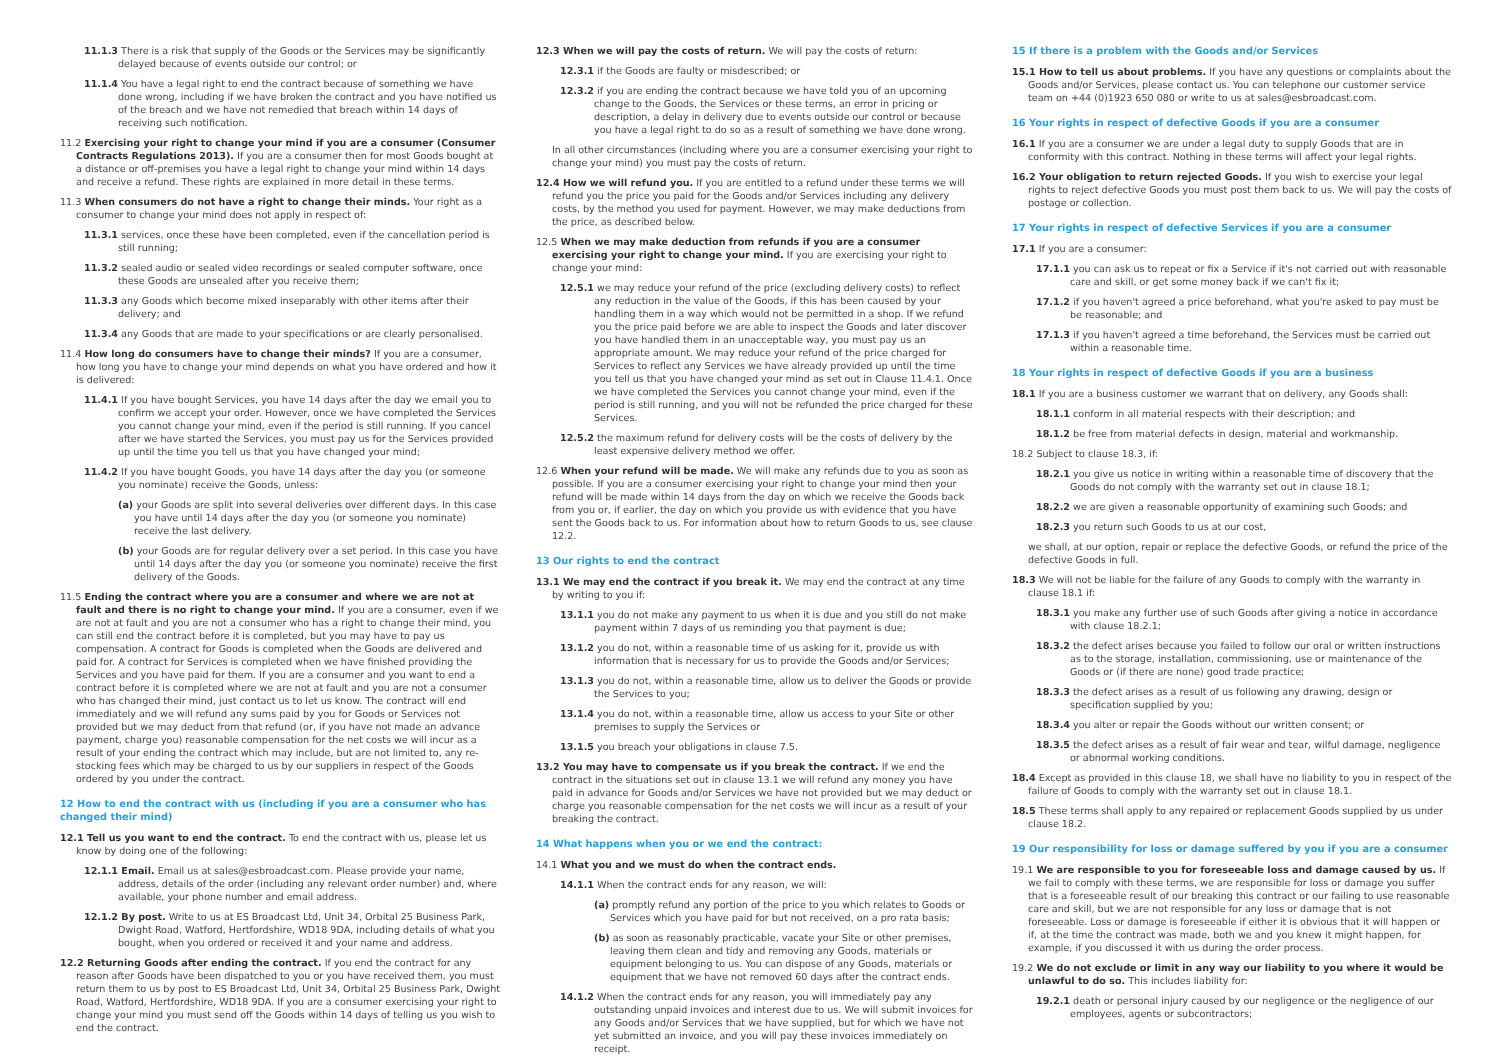11.1.3 There is a risk that supply of the Goods or the Services may be significantly delayed because of events outside our control; or
11.1.4 You have a legal right to end the contract because of something we have done wrong, including if we have broken the contract and you have notified us of the breach and we have not remedied that breach within 14 days of receiving such notification.
11.2 Exercising your right to change your mind if you are a consumer (Consumer Contracts Regulations 2013). If you are a consumer then for most Goods bought at a distance or off-premises you have a legal right to change your mind within 14 days and receive a refund. These rights are explained in more detail in these terms.
11.3 When consumers do not have a right to change their minds. Your right as a consumer to change your mind does not apply in respect of:
11.3.1 services, once these have been completed, even if the cancellation period is still running;
11.3.2 sealed audio or sealed video recordings or sealed computer software, once these Goods are unsealed after you receive them;
11.3.3 any Goods which become mixed inseparably with other items after their delivery; and
11.3.4 any Goods that are made to your specifications or are clearly personalised.
11.4 How long do consumers have to change their minds? If you are a consumer, how long you have to change your mind depends on what you have ordered and how it is delivered:
11.4.1 If you have bought Services, you have 14 days after the day we email you to confirm we accept your order. However, once we have completed the Services you cannot change your mind, even if the period is still running. If you cancel after we have started the Services, you must pay us for the Services provided up until the time you tell us that you have changed your mind;
11.4.2 If you have bought Goods, you have 14 days after the day you (or someone you nominate) receive the Goods, unless:
(a) your Goods are split into several deliveries over different days. In this case you have until 14 days after the day you (or someone you nominate) receive the last delivery.
(b) your Goods are for regular delivery over a set period. In this case you have until 14 days after the day you (or someone you nominate) receive the first delivery of the Goods.
11.5 Ending the contract where you are a consumer and where we are not at fault and there is no right to change your mind. If you are a consumer, even if we are not at fault and you are not a consumer who has a right to change their mind, you can still end the contract before it is completed, but you may have to pay us compensation. A contract for Goods is completed when the Goods are delivered and paid for. A contract for Services is completed when we have finished providing the Services and you have paid for them. If you are a consumer and you want to end a contract before it is completed where we are not at fault and you are not a consumer who has changed their mind, just contact us to let us know. The contract will end immediately and we will refund any sums paid by you for Goods or Services not provided but we may deduct from that refund (or, if you have not made an advance payment, charge you) reasonable compensation for the net costs we will incur as a result of your ending the contract which may include, but are not limited to, any re-stocking fees which may be charged to us by our suppliers in respect of the Goods ordered by you under the contract.
12 How to end the contract with us (including if you are a consumer who has changed their mind)
12.1 Tell us you want to end the contract. To end the contract with us, please let us know by doing one of the following:
12.1.1 Email. Email us at sales@esbroadcast.com. Please provide your name, address, details of the order (including any relevant order number) and, where available, your phone number and email address.
12.1.2 By post. Write to us at ES Broadcast Ltd, Unit 34, Orbital 25 Business Park, Dwight Road, Watford, Hertfordshire, WD18 9DA, including details of what you bought, when you ordered or received it and your name and address.
12.2 Returning Goods after ending the contract. If you end the contract for any reason after Goods have been dispatched to you or you have received them, you must return them to us by post to ES Broadcast Ltd, Unit 34, Orbital 25 Business Park, Dwight Road, Watford, Hertfordshire, WD18 9DA. If you are a consumer exercising your right to change your mind you must send off the Goods within 14 days of telling us you wish to end the contract.
12.3 When we will pay the costs of return. We will pay the costs of return:
12.3.1 if the Goods are faulty or misdescribed; or
12.3.2 if you are ending the contract because we have told you of an upcoming change to the Goods, the Services or these terms, an error in pricing or description, a delay in delivery due to events outside our control or because you have a legal right to do so as a result of something we have done wrong.
In all other circumstances (including where you are a consumer exercising your right to change your mind) you must pay the costs of return.
12.4 How we will refund you. If you are entitled to a refund under these terms we will refund you the price you paid for the Goods and/or Services including any delivery costs, by the method you used for payment. However, we may make deductions from the price, as described below.
12.5 When we may make deduction from refunds if you are a consumer exercising your right to change your mind. If you are exercising your right to change your mind:
12.5.1 we may reduce your refund of the price (excluding delivery costs) to reflect any reduction in the value of the Goods, if this has been caused by your handling them in a way which would not be permitted in a shop. If we refund you the price paid before we are able to inspect the Goods and later discover you have handled them in an unacceptable way, you must pay us an appropriate amount. We may reduce your refund of the price charged for Services to reflect any Services we have already provided up until the time you tell us that you have changed your mind as set out in Clause 11.4.1. Once we have completed the Services you cannot change your mind, even if the period is still running, and you will not be refunded the price charged for these Services.
12.5.2 the maximum refund for delivery costs will be the costs of delivery by the least expensive delivery method we offer.
12.6 When your refund will be made. We will make any refunds due to you as soon as possible. If you are a consumer exercising your right to change your mind then your refund will be made within 14 days from the day on which we receive the Goods back from you or, if earlier, the day on which you provide us with evidence that you have sent the Goods back to us. For information about how to return Goods to us, see clause 12.2.
13 Our rights to end the contract
13.1 We may end the contract if you break it. We may end the contract at any time by writing to you if:
13.1.1 you do not make any payment to us when it is due and you still do not make payment within 7 days of us reminding you that payment is due;
13.1.2 you do not, within a reasonable time of us asking for it, provide us with information that is necessary for us to provide the Goods and/or Services;
13.1.3 you do not, within a reasonable time, allow us to deliver the Goods or provide the Services to you;
13.1.4 you do not, within a reasonable time, allow us access to your Site or other premises to supply the Services or
13.1.5 you breach your obligations in clause 7.5.
13.2 You may have to compensate us if you break the contract. If we end the contract in the situations set out in clause 13.1 we will refund any money you have paid in advance for Goods and/or Services we have not provided but we may deduct or charge you reasonable compensation for the net costs we will incur as a result of your breaking the contract.
14 What happens when you or we end the contract:
14.1 What you and we must do when the contract ends.
14.1.1 When the contract ends for any reason, we will:
(a) promptly refund any portion of the price to you which relates to Goods or Services which you have paid for but not received, on a pro rata basis;
(b) as soon as reasonably practicable, vacate your Site or other premises, leaving them clean and tidy and removing any Goods, materials or equipment belonging to us. You can dispose of any Goods, materials or equipment that we have not removed 60 days after the contract ends.
14.1.2 When the contract ends for any reason, you will immediately pay any outstanding unpaid invoices and interest due to us. We will submit invoices for any Goods and/or Services that we have supplied, but for which we have not yet submitted an invoice, and you will pay these invoices immediately on receipt.
15 If there is a problem with the Goods and/or Services
15.1 How to tell us about problems. If you have any questions or complaints about the Goods and/or Services, please contact us. You can telephone our customer service team on +44 (0)1923 650 080 or write to us at sales@esbroadcast.com.
16 Your rights in respect of defective Goods if you are a consumer
16.1 If you are a consumer we are under a legal duty to supply Goods that are in conformity with this contract. Nothing in these terms will affect your legal rights.
16.2 Your obligation to return rejected Goods. If you wish to exercise your legal rights to reject defective Goods you must post them back to us. We will pay the costs of postage or collection.
17 Your rights in respect of defective Services if you are a consumer
17.1 If you are a consumer:
17.1.1 you can ask us to repeat or fix a Service if it's not carried out with reasonable care and skill, or get some money back if we can't fix it;
17.1.2 if you haven't agreed a price beforehand, what you're asked to pay must be be reasonable; and
17.1.3 if you haven't agreed a time beforehand, the Services must be carried out within a reasonable time.
18 Your rights in respect of defective Goods if you are a business
18.1 If you are a business customer we warrant that on delivery, any Goods shall:
18.1.1 conform in all material respects with their description; and
18.1.2 be free from material defects in design, material and workmanship.
18.2 Subject to clause 18.3, if:
18.2.1 you give us notice in writing within a reasonable time of discovery that the Goods do not comply with the warranty set out in clause 18.1;
18.2.2 we are given a reasonable opportunity of examining such Goods; and
18.2.3 you return such Goods to us at our cost,
we shall, at our option, repair or replace the defective Goods, or refund the price of the defective Goods in full.
18.3 We will not be liable for the failure of any Goods to comply with the warranty in clause 18.1 if:
18.3.1 you make any further use of such Goods after giving a notice in accordance with clause 18.2.1;
18.3.2 the defect arises because you failed to follow our oral or written instructions as to the storage, installation, commissioning, use or maintenance of the Goods or (if there are none) good trade practice;
18.3.3 the defect arises as a result of us following any drawing, design or specification supplied by you;
18.3.4 you alter or repair the Goods without our written consent; or
18.3.5 the defect arises as a result of fair wear and tear, wilful damage, negligence or abnormal working conditions.
18.4 Except as provided in this clause 18, we shall have no liability to you in respect of the failure of Goods to comply with the warranty set out in clause 18.1.
18.5 These terms shall apply to any repaired or replacement Goods supplied by us under clause 18.2.
19 Our responsibility for loss or damage suffered by you if you are a consumer
19.1 We are responsible to you for foreseeable loss and damage caused by us. If we fail to comply with these terms, we are responsible for loss or damage you suffer that is a foreseeable result of our breaking this contract or our failing to use reasonable care and skill, but we are not responsible for any loss or damage that is not foreseeable. Loss or damage is foreseeable if either it is obvious that it will happen or if, at the time the contract was made, both we and you knew it might happen, for example, if you discussed it with us during the order process.
19.2 We do not exclude or limit in any way our liability to you where it would be unlawful to do so. This includes liability for:
19.2.1 death or personal injury caused by our negligence or the negligence of our employees, agents or subcontractors;